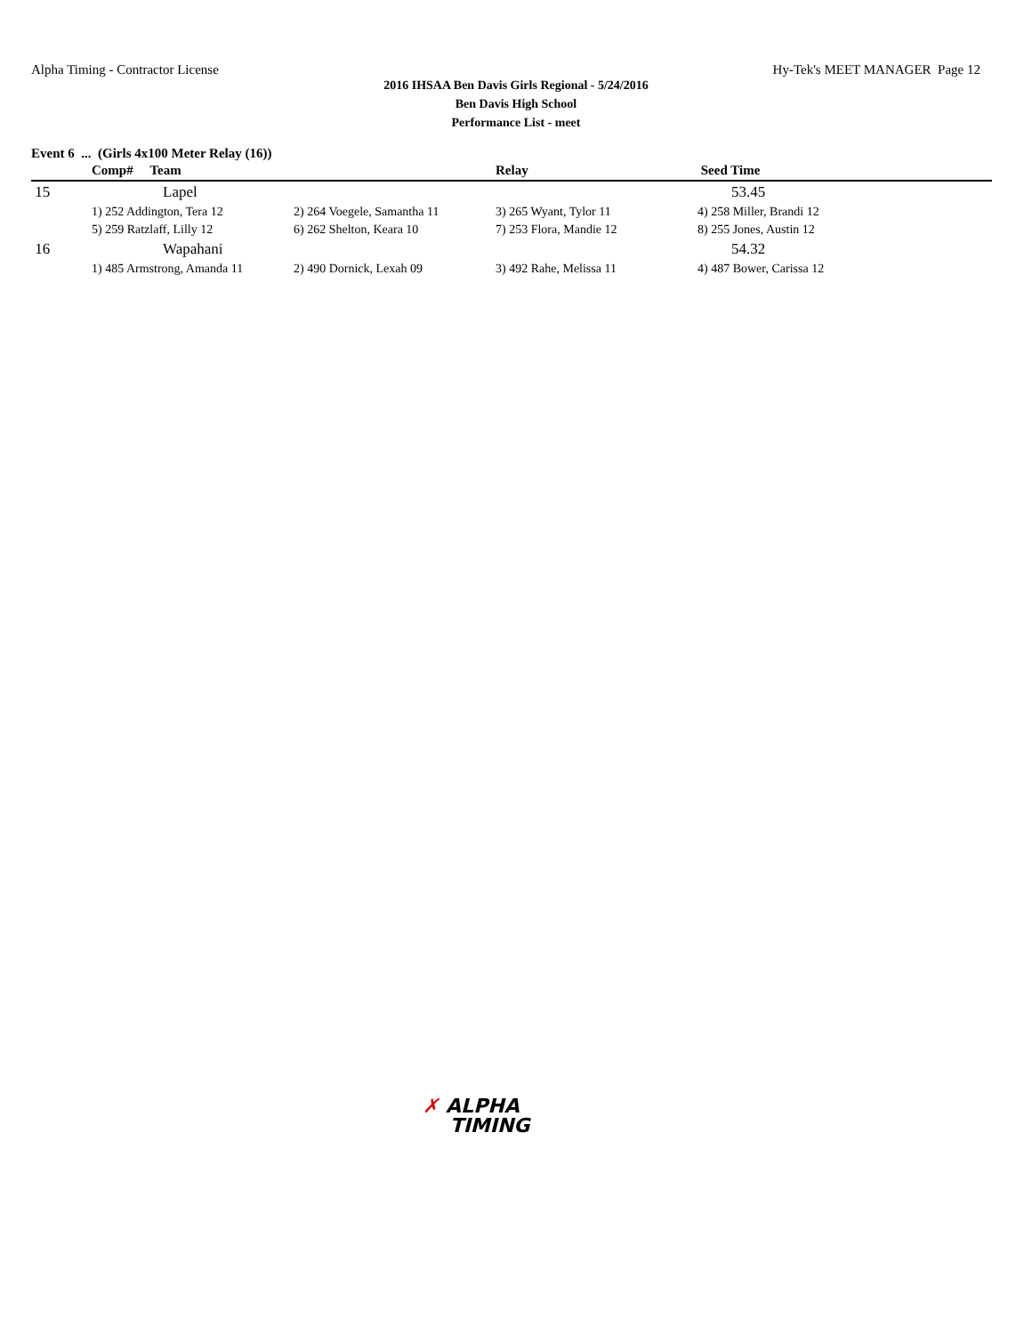Alpha Timing - Contractor License Hy-Tek's MEET MANAGER Page 12
2016 IHSAA Ben Davis Girls Regional - 5/24/2016
Ben Davis High School
Performance List - meet
Event 6 ... (Girls 4x100 Meter Relay (16))
| | Comp# Team | | Relay | Seed Time |
| --- | --- | --- | --- | --- |
| 15 | Lapel | | | 53.45 |
| | 1) 252 Addington, Tera 12 | 2) 264 Voegele, Samantha 11 | 3) 265 Wyant, Tylor 11 | 4) 258 Miller, Brandi 12 |
| | 5) 259 Ratzlaff, Lilly 12 | 6) 262 Shelton, Keara 10 | 7) 253 Flora, Mandie 12 | 8) 255 Jones, Austin 12 |
| 16 | Wapahani | | | 54.32 |
| | 1) 485 Armstrong, Amanda 11 | 2) 490 Dornick, Lexah 09 | 3) 492 Rahe, Melissa 11 | 4) 487 Bower, Carissa 12 |
✗ ALPHA
TIMING